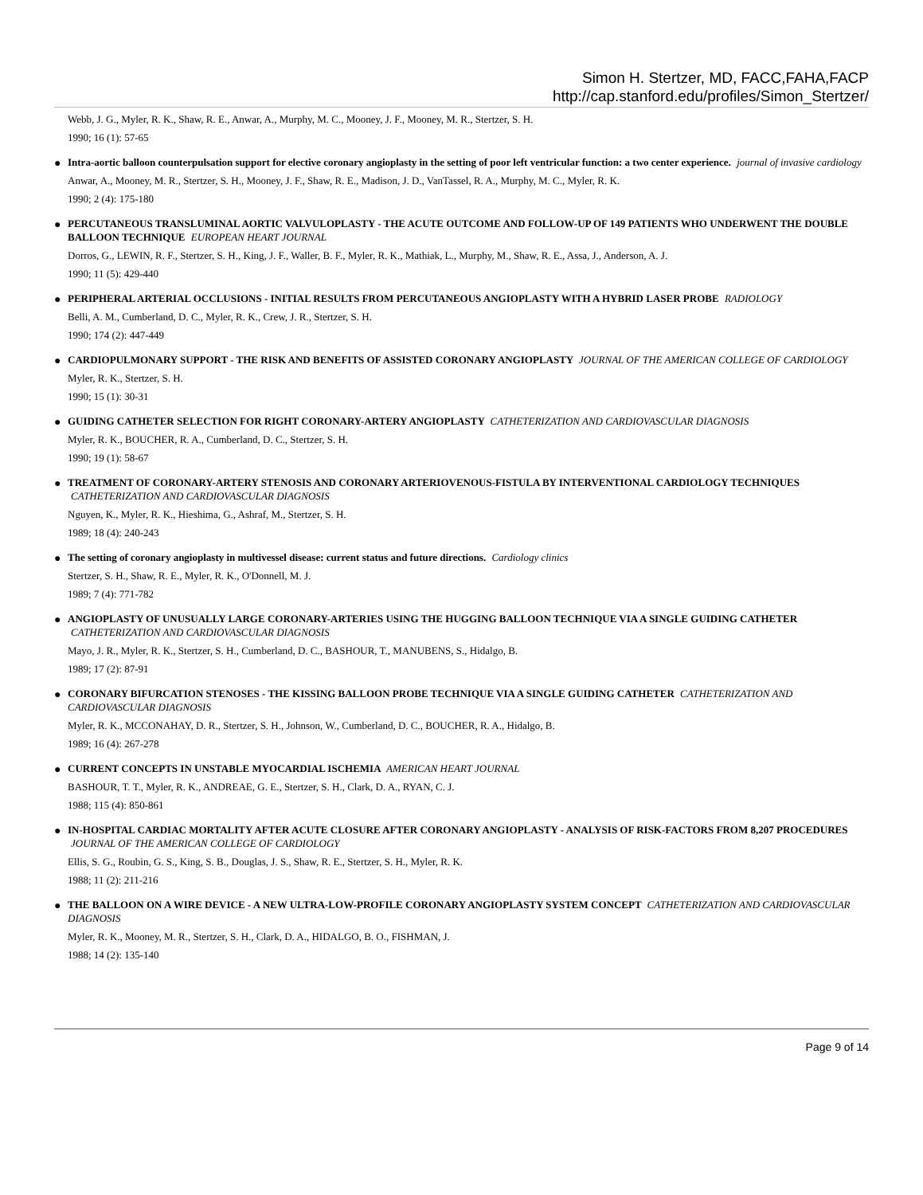Simon H. Stertzer, MD, FACC,FAHA,FACP
http://cap.stanford.edu/profiles/Simon_Stertzer/
Webb, J. G., Myler, R. K., Shaw, R. E., Anwar, A., Murphy, M. C., Mooney, J. F., Mooney, M. R., Stertzer, S. H.
1990; 16 (1): 57-65
●
Intra-aortic balloon counterpulsation support for elective coronary angioplasty in the setting of poor left ventricular function: a two center experience. journal of invasive cardiology
Anwar, A., Mooney, M. R., Stertzer, S. H., Mooney, J. F., Shaw, R. E., Madison, J. D., VanTassel, R. A., Murphy, M. C., Myler, R. K.
1990; 2 (4): 175-180
●
PERCUTANEOUS TRANSLUMINAL AORTIC VALVULOPLASTY - THE ACUTE OUTCOME AND FOLLOW-UP OF 149 PATIENTS WHO UNDERWENT THE DOUBLE BALLOON TECHNIQUE EUROPEAN HEART JOURNAL
Dorros, G., LEWIN, R. F., Stertzer, S. H., King, J. F., Waller, B. F., Myler, R. K., Mathiak, L., Murphy, M., Shaw, R. E., Assa, J., Anderson, A. J.
1990; 11 (5): 429-440
●
PERIPHERAL ARTERIAL OCCLUSIONS - INITIAL RESULTS FROM PERCUTANEOUS ANGIOPLASTY WITH A HYBRID LASER PROBE RADIOLOGY
Belli, A. M., Cumberland, D. C., Myler, R. K., Crew, J. R., Stertzer, S. H.
1990; 174 (2): 447-449
●
CARDIOPULMONARY SUPPORT - THE RISK AND BENEFITS OF ASSISTED CORONARY ANGIOPLASTY JOURNAL OF THE AMERICAN COLLEGE OF CARDIOLOGY
Myler, R. K., Stertzer, S. H.
1990; 15 (1): 30-31
●
GUIDING CATHETER SELECTION FOR RIGHT CORONARY-ARTERY ANGIOPLASTY CATHETERIZATION AND CARDIOVASCULAR DIAGNOSIS
Myler, R. K., BOUCHER, R. A., Cumberland, D. C., Stertzer, S. H.
1990; 19 (1): 58-67
●
TREATMENT OF CORONARY-ARTERY STENOSIS AND CORONARY ARTERIOVENOUS-FISTULA BY INTERVENTIONAL CARDIOLOGY TECHNIQUES CATHETERIZATION AND CARDIOVASCULAR DIAGNOSIS
Nguyen, K., Myler, R. K., Hieshima, G., Ashraf, M., Stertzer, S. H.
1989; 18 (4): 240-243
●
The setting of coronary angioplasty in multivessel disease: current status and future directions. Cardiology clinics
Stertzer, S. H., Shaw, R. E., Myler, R. K., O'Donnell, M. J.
1989; 7 (4): 771-782
●
ANGIOPLASTY OF UNUSUALLY LARGE CORONARY-ARTERIES USING THE HUGGING BALLOON TECHNIQUE VIA A SINGLE GUIDING CATHETER CATHETERIZATION AND CARDIOVASCULAR DIAGNOSIS
Mayo, J. R., Myler, R. K., Stertzer, S. H., Cumberland, D. C., BASHOUR, T., MANUBENS, S., Hidalgo, B.
1989; 17 (2): 87-91
●
CORONARY BIFURCATION STENOSES - THE KISSING BALLOON PROBE TECHNIQUE VIA A SINGLE GUIDING CATHETER CATHETERIZATION AND CARDIOVASCULAR DIAGNOSIS
Myler, R. K., MCCONAHAY, D. R., Stertzer, S. H., Johnson, W., Cumberland, D. C., BOUCHER, R. A., Hidalgo, B.
1989; 16 (4): 267-278
●
CURRENT CONCEPTS IN UNSTABLE MYOCARDIAL ISCHEMIA AMERICAN HEART JOURNAL
BASHOUR, T. T., Myler, R. K., ANDREAE, G. E., Stertzer, S. H., Clark, D. A., RYAN, C. J.
1988; 115 (4): 850-861
●
IN-HOSPITAL CARDIAC MORTALITY AFTER ACUTE CLOSURE AFTER CORONARY ANGIOPLASTY - ANALYSIS OF RISK-FACTORS FROM 8,207 PROCEDURES JOURNAL OF THE AMERICAN COLLEGE OF CARDIOLOGY
Ellis, S. G., Roubin, G. S., King, S. B., Douglas, J. S., Shaw, R. E., Stertzer, S. H., Myler, R. K.
1988; 11 (2): 211-216
●
THE BALLOON ON A WIRE DEVICE - A NEW ULTRA-LOW-PROFILE CORONARY ANGIOPLASTY SYSTEM CONCEPT CATHETERIZATION AND CARDIOVASCULAR DIAGNOSIS
Myler, R. K., Mooney, M. R., Stertzer, S. H., Clark, D. A., HIDALGO, B. O., FISHMAN, J.
1988; 14 (2): 135-140
Page 9 of 14